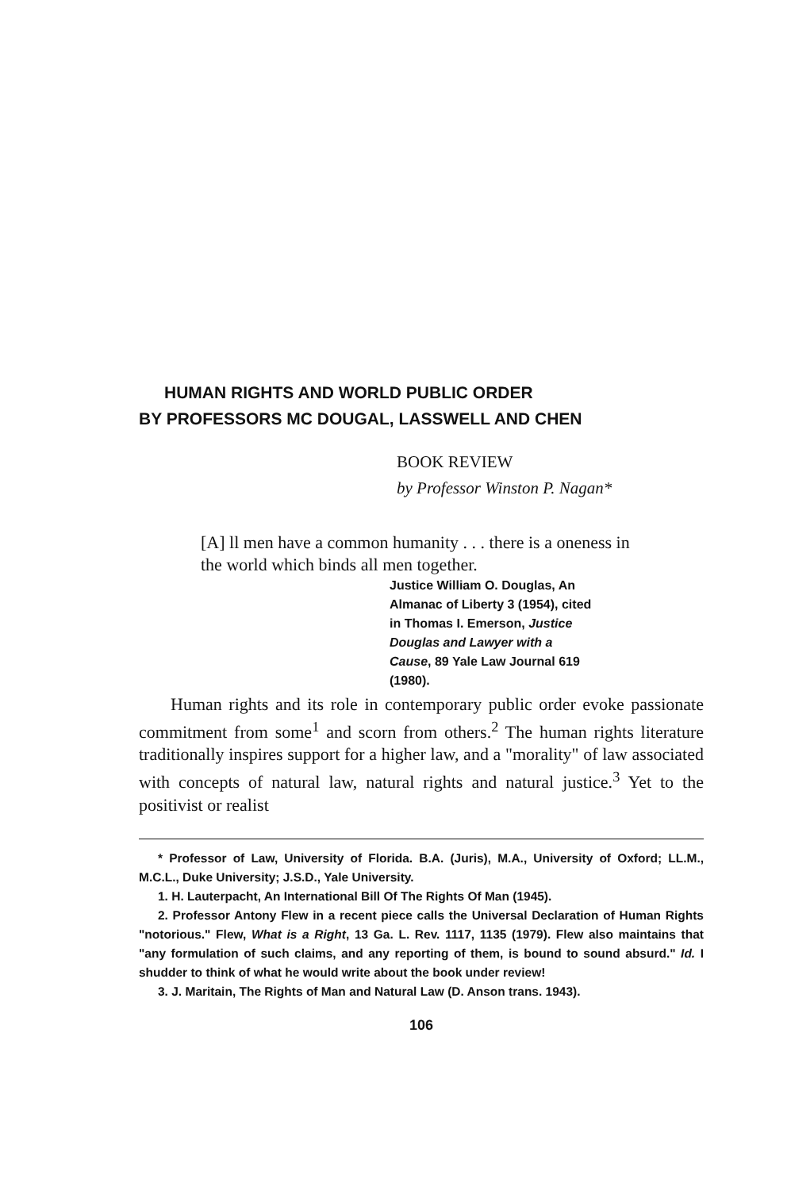HUMAN RIGHTS AND WORLD PUBLIC ORDER
BY PROFESSORS MC DOUGAL, LASSWELL AND CHEN
BOOK REVIEW
by Professor Winston P. Nagan*
[A] ll men have a common humanity . . . there is a oneness in the world which binds all men together.
Justice William O. Douglas, An Almanac of Liberty 3 (1954), cited in Thomas I. Emerson, Justice Douglas and Lawyer with a Cause, 89 Yale Law Journal 619 (1980).
Human rights and its role in contemporary public order evoke passionate commitment from some<sup>1</sup> and scorn from others.<sup>2</sup> The human rights literature traditionally inspires support for a higher law, and a "morality" of law associated with concepts of natural law, natural rights and natural justice.<sup>3</sup> Yet to the positivist or realist
* Professor of Law, University of Florida. B.A. (Juris), M.A., University of Oxford; LL.M., M.C.L., Duke University; J.S.D., Yale University.
1. H. Lauterpacht, An International Bill Of The Rights Of Man (1945).
2. Professor Antony Flew in a recent piece calls the Universal Declaration of Human Rights "notorious." Flew, What is a Right, 13 Ga. L. Rev. 1117, 1135 (1979). Flew also maintains that "any formulation of such claims, and any reporting of them, is bound to sound absurd." Id. I shudder to think of what he would write about the book under review!
3. J. Maritain, The Rights of Man and Natural Law (D. Anson trans. 1943).
106